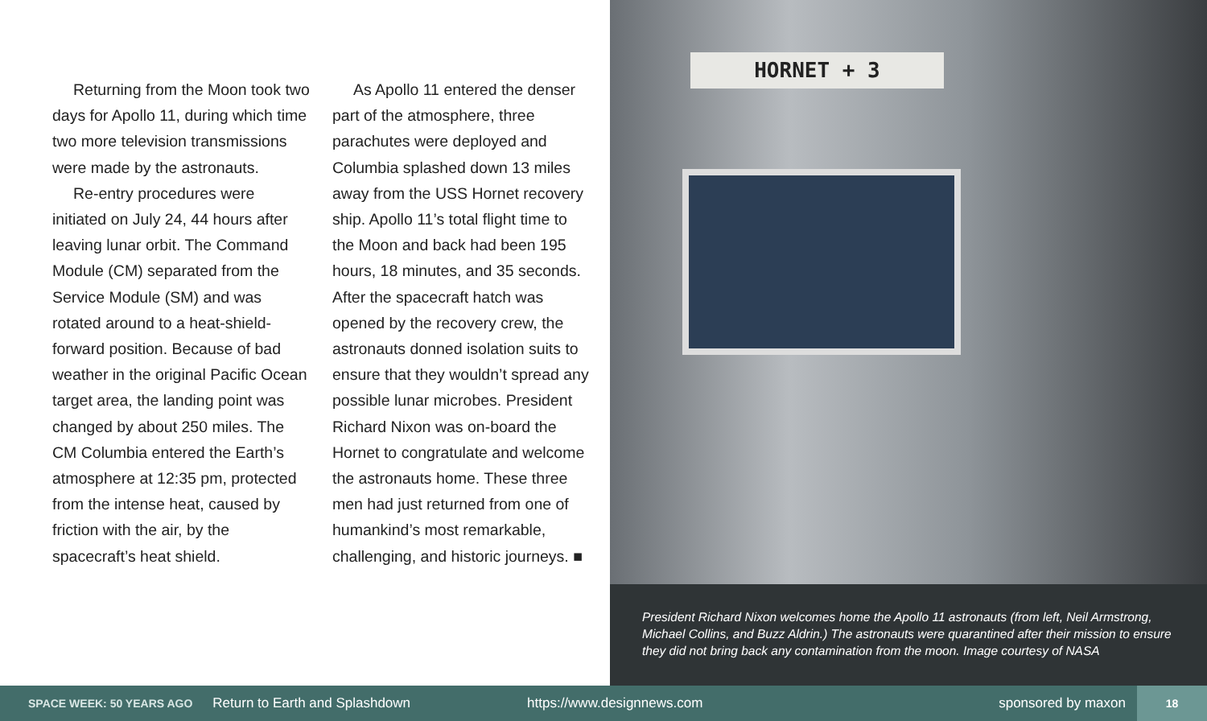Returning from the Moon took two days for Apollo 11, during which time two more television transmissions were made by the astronauts.
Re-entry procedures were initiated on July 24, 44 hours after leaving lunar orbit. The Command Module (CM) separated from the Service Module (SM) and was rotated around to a heat-shield-forward position. Because of bad weather in the original Pacific Ocean target area, the landing point was changed by about 250 miles. The CM Columbia entered the Earth’s atmosphere at 12:35 pm, protected from the intense heat, caused by friction with the air, by the spacecraft’s heat shield.
As Apollo 11 entered the denser part of the atmosphere, three parachutes were deployed and Columbia splashed down 13 miles away from the USS Hornet recovery ship. Apollo 11’s total flight time to the Moon and back had been 195 hours, 18 minutes, and 35 seconds. After the spacecraft hatch was opened by the recovery crew, the astronauts donned isolation suits to ensure that they wouldn’t spread any possible lunar microbes. President Richard Nixon was on-board the Hornet to congratulate and welcome the astronauts home. These three men had just returned from one of humankind’s most remarkable, challenging, and historic journeys. ■
HORNET + 3
President Richard Nixon welcomes home the Apollo 11 astronauts (from left, Neil Armstrong, Michael Collins, and Buzz Aldrin.) The astronauts were quarantined after their mission to ensure they did not bring back any contamination from the moon. Image courtesy of NASA
SPACE WEEK: 50 YEARS AGO Return to Earth and Splashdown https://www.designnews.com sponsored by maxon 18